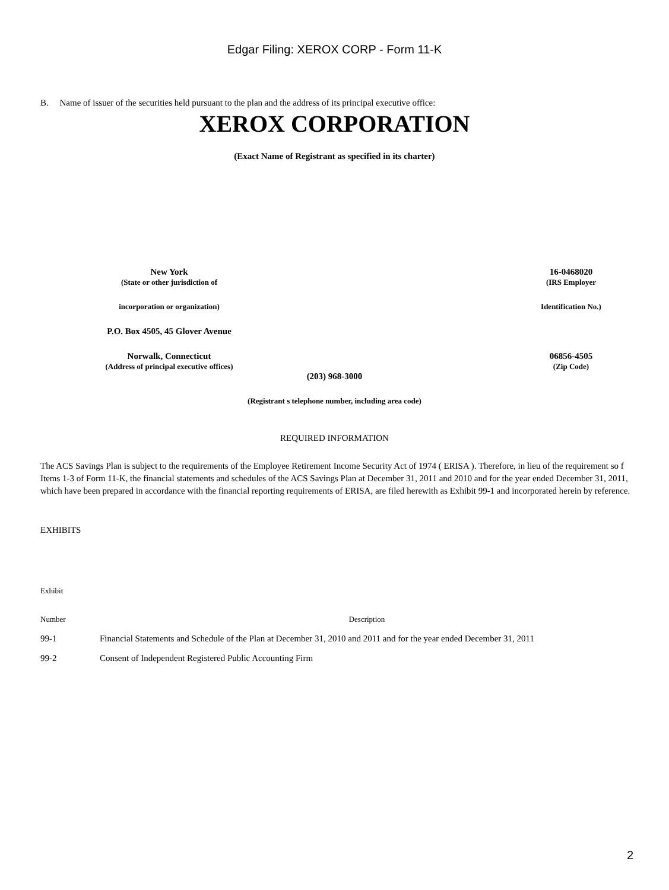Edgar Filing: XEROX CORP - Form 11-K
B. Name of issuer of the securities held pursuant to the plan and the address of its principal executive office:
XEROX CORPORATION
(Exact Name of Registrant as specified in its charter)
| New York (State or other jurisdiction of | | 16-0468020 (IRS Employer |
| incorporation or organization) | | Identification No.) |
| P.O. Box 4505, 45 Glover Avenue | | |
| Norwalk, Connecticut (Address of principal executive offices) | | 06856-4505 (Zip Code) |
| (203) 968-3000 | | |
| (Registrant s telephone number, including area code) | | |
REQUIRED INFORMATION
The ACS Savings Plan is subject to the requirements of the Employee Retirement Income Security Act of 1974 ( ERISA ). Therefore, in lieu of the requirement so f Items 1-3 of Form 11-K, the financial statements and schedules of the ACS Savings Plan at December 31, 2011 and 2010 and for the year ended December 31, 2011, which have been prepared in accordance with the financial reporting requirements of ERISA, are filed herewith as Exhibit 99-1 and incorporated herein by reference.
EXHIBITS
| Exhibit Number | Description |
| --- | --- |
| 99-1 | Financial Statements and Schedule of the Plan at December 31, 2010 and 2011 and for the year ended December 31, 2011 |
| 99-2 | Consent of Independent Registered Public Accounting Firm |
2